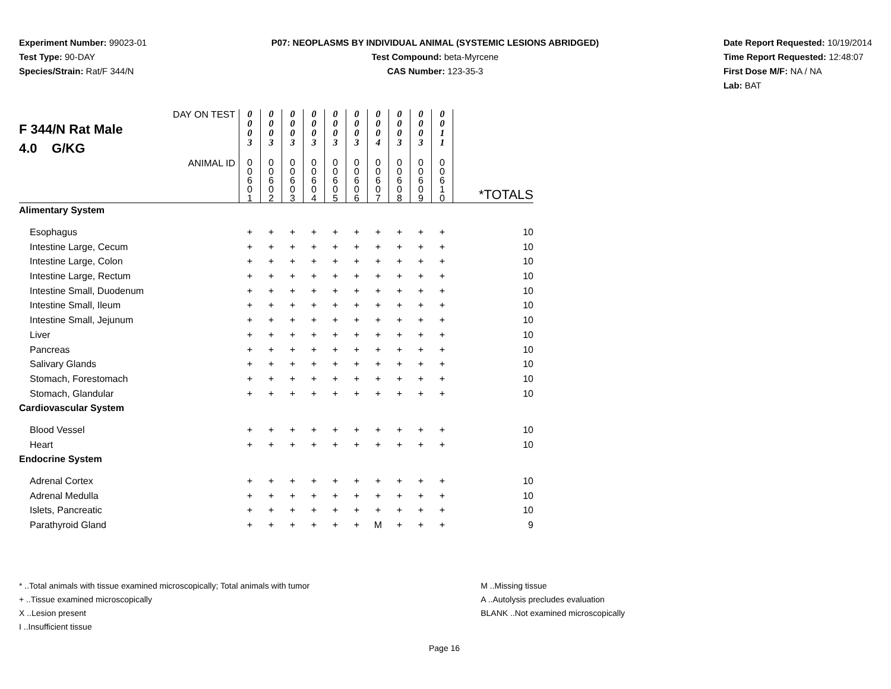Experiment Number: 99023-01
Test Type: 90-DAY
Species/Strain: Rat/F 344/N
P07: NEOPLASMS BY INDIVIDUAL ANIMAL (SYSTEMIC LESIONS ABRIDGED)
Test Compound: beta-Myrcene
CAS Number: 123-35-3
Date Report Requested: 10/19/2014
Time Report Requested: 12:48:07
First Dose M/F: NA / NA
Lab: BAT
| DAY ON TEST F 344/N Rat Male 4.0 G/KG | 0 0 0 3 | 0 0 0 3 | 0 0 0 3 | 0 0 0 3 | 0 0 0 3 | 0 0 0 3 | 0 0 0 4 | 0 0 0 3 | 0 0 0 3 | 0 0 1 1 | |
| ANIMAL ID | 0 0 6 0 1 | 0 0 6 0 2 | 0 0 6 0 3 | 0 0 6 0 4 | 0 0 6 0 5 | 0 0 6 0 6 | 0 0 6 0 7 | 0 0 6 0 8 | 0 0 6 0 9 | 0 0 6 1 0 | *TOTALS |
| Alimentary System | | | | | | | | | | | |
| Esophagus | + | + | + | + | + | + | + | + | + | + | 10 |
| Intestine Large, Cecum | + | + | + | + | + | + | + | + | + | + | 10 |
| Intestine Large, Colon | + | + | + | + | + | + | + | + | + | + | 10 |
| Intestine Large, Rectum | + | + | + | + | + | + | + | + | + | + | 10 |
| Intestine Small, Duodenum | + | + | + | + | + | + | + | + | + | + | 10 |
| Intestine Small, Ileum | + | + | + | + | + | + | + | + | + | + | 10 |
| Intestine Small, Jejunum | + | + | + | + | + | + | + | + | + | + | 10 |
| Liver | + | + | + | + | + | + | + | + | + | + | 10 |
| Pancreas | + | + | + | + | + | + | + | + | + | + | 10 |
| Salivary Glands | + | + | + | + | + | + | + | + | + | + | 10 |
| Stomach, Forestomach | + | + | + | + | + | + | + | + | + | + | 10 |
| Stomach, Glandular | + | + | + | + | + | + | + | + | + | + | 10 |
| Cardiovascular System | | | | | | | | | | | |
| Blood Vessel | + | + | + | + | + | + | + | + | + | + | 10 |
| Heart | + | + | + | + | + | + | + | + | + | + | 10 |
| Endocrine System | | | | | | | | | | | |
| Adrenal Cortex | + | + | + | + | + | + | + | + | + | + | 10 |
| Adrenal Medulla | + | + | + | + | + | + | + | + | + | + | 10 |
| Islets, Pancreatic | + | + | + | + | + | + | + | + | + | + | 10 |
| Parathyroid Gland | + | + | + | + | + | + | M | + | + | + | 9 |
* ..Total animals with tissue examined microscopically; Total animals with tumor
+ ..Tissue examined microscopically
X ..Lesion present
I ..Insufficient tissue
M ..Missing tissue
A ..Autolysis precludes evaluation
BLANK ..Not examined microscopically
Page 16